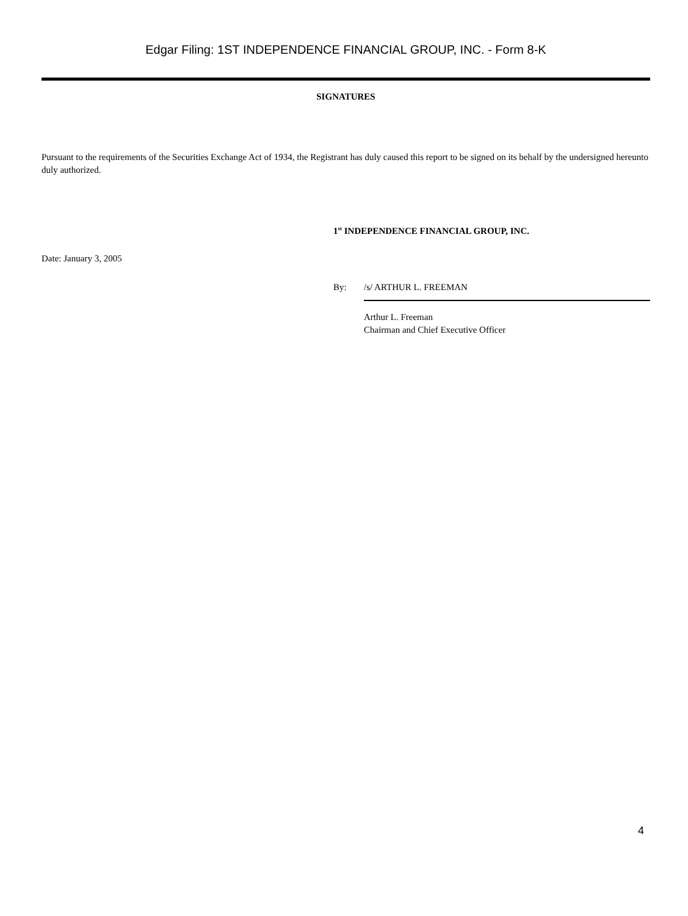Edgar Filing: 1ST INDEPENDENCE FINANCIAL GROUP, INC. - Form 8-K
SIGNATURES
Pursuant to the requirements of the Securities Exchange Act of 1934, the Registrant has duly caused this report to be signed on its behalf by the undersigned hereunto duly authorized.
1<sup>st</sup> INDEPENDENCE FINANCIAL GROUP, INC.
Date: January 3, 2005
By: /s/ ARTHUR L. FREEMAN
Arthur L. Freeman
Chairman and Chief Executive Officer
4